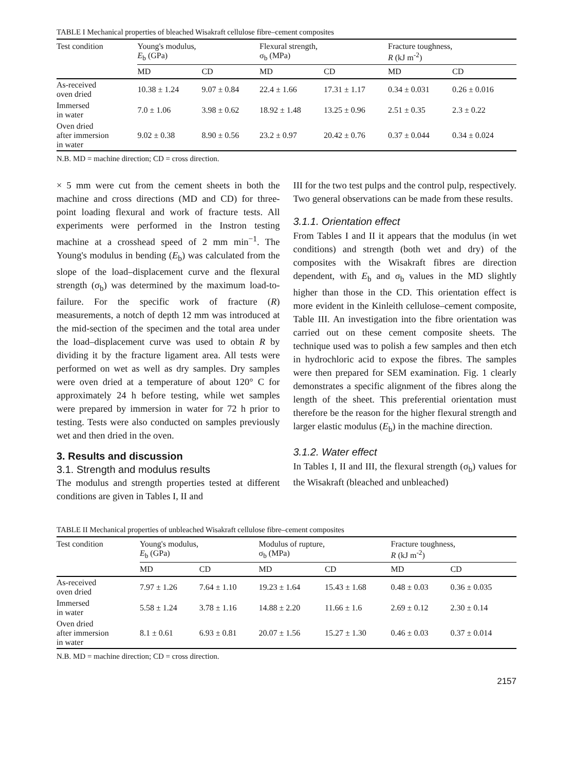TABLE I Mechanical properties of bleached Wisakraft cellulose fibre–cement composites
| Test condition | Young's modulus, E<sub>b</sub> (GPa) | | Flexural strength, σ<sub>b</sub> (MPa) | | Fracture toughness, R (kJ m<sup>-2</sup>) | |
| --- | --- | --- | --- | --- | --- | --- |
| | MD | CD | MD | CD | MD | CD |
| As-received oven dried | 10.38 ± 1.24 | 9.07 ± 0.84 | 22.4 ± 1.66 | 17.31 ± 1.17 | 0.34 ± 0.031 | 0.26 ± 0.016 |
| Immersed in water | 7.0 ± 1.06 | 3.98 ± 0.62 | 18.92 ± 1.48 | 13.25 ± 0.96 | 2.51 ± 0.35 | 2.3 ± 0.22 |
| Oven dried after immersion in water | 9.02 ± 0.38 | 8.90 ± 0.56 | 23.2 ± 0.97 | 20.42 ± 0.76 | 0.37 ± 0.044 | 0.34 ± 0.024 |
N.B. MD = machine direction; CD = cross direction.
× 5 mm were cut from the cement sheets in both the machine and cross directions (MD and CD) for three-point loading flexural and work of fracture tests. All experiments were performed in the Instron testing machine at a crosshead speed of 2 mm min<sup>−1</sup>. The Young's modulus in bending (E<sub>b</sub>) was calculated from the slope of the load–displacement curve and the flexural strength (σ<sub>b</sub>) was determined by the maximum load-to-failure. For the specific work of fracture (R) measurements, a notch of depth 12 mm was introduced at the mid-section of the specimen and the total area under the load–displacement curve was used to obtain R by dividing it by the fracture ligament area. All tests were performed on wet as well as dry samples. Dry samples were oven dried at a temperature of about 120° C for approximately 24 h before testing, while wet samples were prepared by immersion in water for 72 h prior to testing. Tests were also conducted on samples previously wet and then dried in the oven.
3. Results and discussion
3.1. Strength and modulus results
The modulus and strength properties tested at different conditions are given in Tables I, II and
III for the two test pulps and the control pulp, respectively. Two general observations can be made from these results.
3.1.1. Orientation effect
From Tables I and II it appears that the modulus (in wet conditions) and strength (both wet and dry) of the composites with the Wisakraft fibres are direction dependent, with E<sub>b</sub> and σ<sub>b</sub> values in the MD slightly higher than those in the CD. This orientation effect is more evident in the Kinleith cellulose–cement composite, Table III. An investigation into the fibre orientation was carried out on these cement composite sheets. The technique used was to polish a few samples and then etch in hydrochloric acid to expose the fibres. The samples were then prepared for SEM examination. Fig. 1 clearly demonstrates a specific alignment of the fibres along the length of the sheet. This preferential orientation must therefore be the reason for the higher flexural strength and larger elastic modulus (E<sub>b</sub>) in the machine direction.
3.1.2. Water effect
In Tables I, II and III, the flexural strength (σ<sub>b</sub>) values for the Wisakraft (bleached and unbleached)
TABLE II Mechanical properties of unbleached Wisakraft cellulose fibre–cement composites
| Test condition | Young's modulus, E<sub>b</sub> (GPa) | | Modulus of rupture, σ<sub>b</sub> (MPa) | | Fracture toughness, R (kJ m<sup>-2</sup>) | |
| --- | --- | --- | --- | --- | --- | --- |
| | MD | CD | MD | CD | MD | CD |
| As-received oven dried | 7.97 ± 1.26 | 7.64 ± 1.10 | 19.23 ± 1.64 | 15.43 ± 1.68 | 0.48 ± 0.03 | 0.36 ± 0.035 |
| Immersed in water | 5.58 ± 1.24 | 3.78 ± 1.16 | 14.88 ± 2.20 | 11.66 ± 1.6 | 2.69 ± 0.12 | 2.30 ± 0.14 |
| Oven dried after immersion in water | 8.1 ± 0.61 | 6.93 ± 0.81 | 20.07 ± 1.56 | 15.27 ± 1.30 | 0.46 ± 0.03 | 0.37 ± 0.014 |
N.B. MD = machine direction; CD = cross direction.
2157